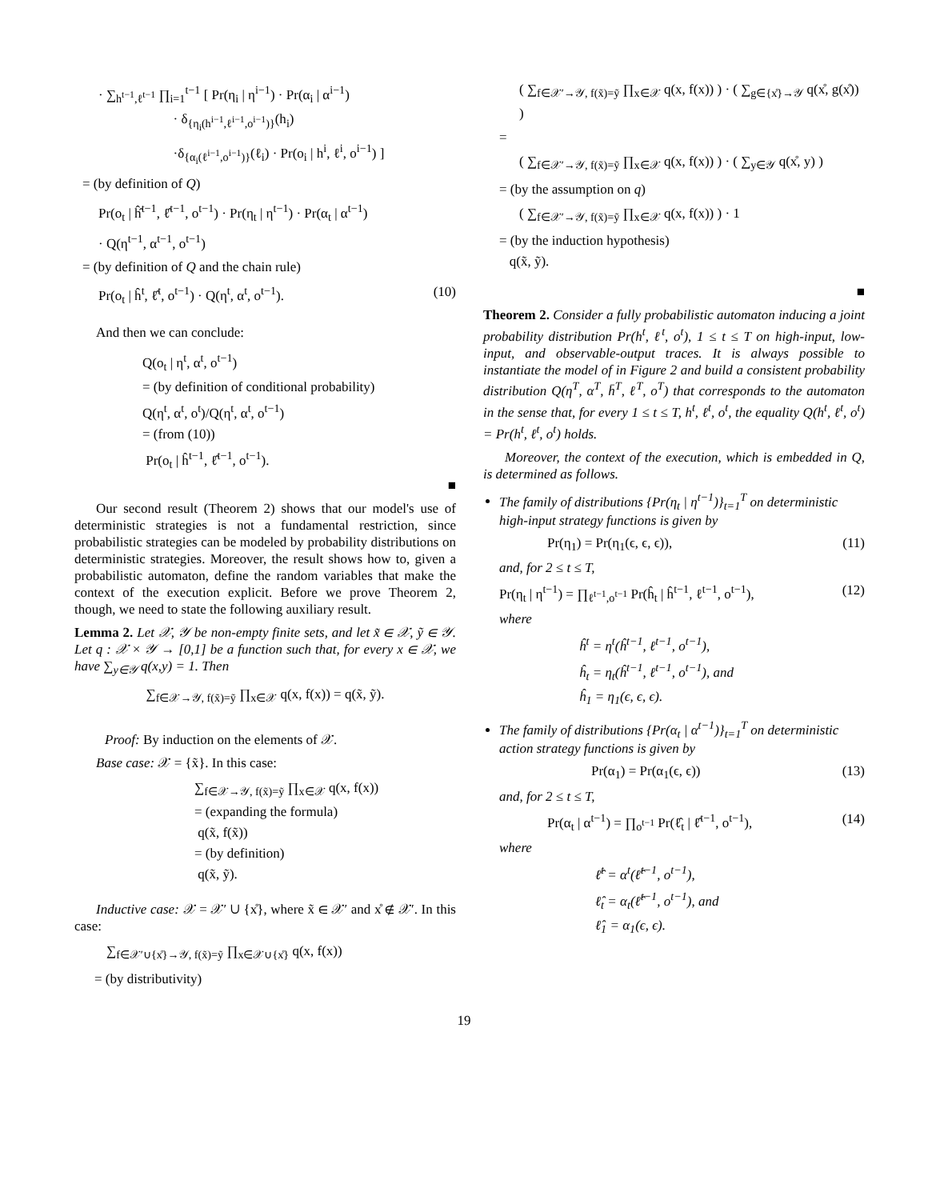· ∑<sub>h<sup>t−1</sup>,ℓ<sup>t−1</sup></sub> ∏<sub>i=1</sub><sup>t−1</sup> [ Pr(η<sub>i</sub> | η<sup>i−1</sup>) · Pr(α<sub>i</sub> | α<sup>i−1</sup>)
· δ<sub>{η<sub>i</sub>(h<sup>i−1</sup>,ℓ<sup>i−1</sup>,o<sup>i−1</sup>)}</sub>(h<sub>i</sub>)
·δ<sub>{α<sub>i</sub>(ℓ<sup>i−1</sup>,o<sup>i−1</sup>)}</sub>(ℓ<sub>i</sub>) · Pr(o<sub>i</sub> | h<sup>i</sup>, ℓ<sup>i</sup>, o<sup>i−1</sup>) ]
= (by definition of Q)
Pr(o<sub>t</sub> | ĥ̂<sup>t−1</sup>, ℓ̂<sup>t−1</sup>, o<sup>t−1</sup>) · Pr(η<sub>t</sub> | η<sup>t−1</sup>) · Pr(α<sub>t</sub> | α<sup>t−1</sup>)
· Q(η<sup>t−1</sup>, α<sup>t−1</sup>, o<sup>t−1</sup>)
= (by definition of Q and the chain rule)
Pr(o<sub>t</sub> | ĥ<sup>t</sup>, ℓ̂<sup>t</sup>, o<sup>t−1</sup>) · Q(η<sup>t</sup>, α<sup>t</sup>, o<sup>t−1</sup>). (10)
And then we can conclude:
Q(o<sub>t</sub> | η<sup>t</sup>, α<sup>t</sup>, o<sup>t−1</sup>)
= (by definition of conditional probability)
Q(η<sup>t</sup>, α<sup>t</sup>, o<sup>t</sup>)/Q(η<sup>t</sup>, α<sup>t</sup>, o<sup>t−1</sup>)
= (from (10))
Pr(o<sub>t</sub> | ĥ<sup>t−1</sup>, ℓ̂<sup>t−1</sup>, o<sup>t−1</sup>).
■
Our second result (Theorem 2) shows that our model's use of deterministic strategies is not a fundamental restriction, since probabilistic strategies can be modeled by probability distributions on deterministic strategies. Moreover, the result shows how to, given a probabilistic automaton, define the random variables that make the context of the execution explicit. Before we prove Theorem 2, though, we need to state the following auxiliary result.
Lemma 2. Let 𝒳, 𝒴 be non-empty finite sets, and let x̃ ∈ 𝒳, ỹ ∈ 𝒴. Let q : 𝒳 × 𝒴 → [0,1] be a function such that, for every x ∈ 𝒳, we have ∑<sub>y∈𝒴</sub> q(x,y) = 1. Then
∑<sub>f∈𝒳→𝒴, f(x̃)=ỹ</sub> ∏<sub>x∈𝒳</sub> q(x, f(x)) = q(x̃, ỹ).
Proof: By induction on the elements of 𝒳.
Base case: 𝒳 = {x̃}. In this case:
∑<sub>f∈𝒳→𝒴, f(x̃)=ỹ</sub> ∏<sub>x∈𝒳</sub> q(x, f(x))
= (expanding the formula)
q(x̃, f(x̃))
= (by definition)
q(x̃, ỹ).
Inductive case: 𝒳 = 𝒳′ ∪ {x̊}, where x̃ ∈ 𝒳′ and x̊ ∉ 𝒳′. In this case:
∑<sub>f∈𝒳′∪{x̊}→𝒴, f(x̃)=ỹ</sub> ∏<sub>x∈𝒳∪{x̊}</sub> q(x, f(x))
= (by distributivity)
( ∑<sub>f∈𝒳′→𝒴, f(x̃)=ỹ</sub> ∏<sub>x∈𝒳</sub> q(x, f(x)) ) · ( ∑<sub>g∈{x̊}→𝒴</sub> q(x̊, g(x̊)) )
=
( ∑<sub>f∈𝒳′→𝒴, f(x̃)=ỹ</sub> ∏<sub>x∈𝒳</sub> q(x, f(x)) ) · ( ∑<sub>y∈𝒴</sub> q(x̊, y) )
= (by the assumption on q)
( ∑<sub>f∈𝒳′→𝒴, f(x̃)=ỹ</sub> ∏<sub>x∈𝒳</sub> q(x, f(x)) ) · 1
= (by the induction hypothesis)
q(x̃, ỹ).
■
Theorem 2. Consider a fully probabilistic automaton inducing a joint probability distribution Pr(h<sup>t</sup>, ℓ<sup>t</sup>, o<sup>t</sup>), 1 ≤ t ≤ T on high-input, low-input, and observable-output traces. It is always possible to instantiate the model of in Figure 2 and build a consistent probability distribution Q(η<sup>T</sup>, α<sup>T</sup>, h̄<sup>T</sup>, ℓ<sup>T</sup>, o<sup>T</sup>) that corresponds to the automaton in the sense that, for every 1 ≤ t ≤ T, h<sup>t</sup>, ℓ<sup>t</sup>, o<sup>t</sup>, the equality Q(h<sup>t</sup>, ℓ<sup>t</sup>, o<sup>t</sup>) = Pr(h<sup>t</sup>, ℓ<sup>t</sup>, o<sup>t</sup>) holds.
Moreover, the context of the execution, which is embedded in Q, is determined as follows.
The family of distributions {Pr(η<sub>t</sub> | η<sup>t−1</sup>)}<sub>t=1</sub><sup>T</sup> on deterministic high-input strategy functions is given by
Pr(η<sub>1</sub>) = Pr(η<sub>1</sub>(ϵ, ϵ, ϵ)), (11)
and, for 2 ≤ t ≤ T,
Pr(η<sub>t</sub> | η<sup>t−1</sup>) = ∏<sub>ℓ<sup>t−1</sup>,o<sup>t−1</sup></sub> Pr(ĥ<sub>t</sub> | ĥ<sup>t−1</sup>, ℓ<sup>t−1</sup>, o<sup>t−1</sup>), (12)
where
ĥ<sup>t</sup> = η<sup>t</sup>(ĥ<sup>t−1</sup>, ℓ<sup>t−1</sup>, o<sup>t−1</sup>),
ĥ<sub>t</sub> = η<sub>t</sub>(ĥ<sup>t−1</sup>, ℓ<sup>t−1</sup>, o<sup>t−1</sup>), and
ĥ<sub>1</sub> = η<sub>1</sub>(ϵ, ϵ, ϵ).
The family of distributions {Pr(α<sub>t</sub> | α<sup>t−1</sup>)}<sub>t=1</sub><sup>T</sup> on deterministic action strategy functions is given by
Pr(α<sub>1</sub>) = Pr(α<sub>1</sub>(ϵ, ϵ)) (13)
and, for 2 ≤ t ≤ T,
Pr(α<sub>t</sub> | α<sup>t−1</sup>) = ∏<sub>o<sup>t−1</sup></sub> Pr(ℓ̂<sub>t</sub> | ℓ̂<sup>t−1</sup>, o<sup>t−1</sup>), (14)
where
ℓ̂<sup>t</sup> = α<sup>t</sup>(ℓ̂<sup>t−1</sup>, o<sup>t−1</sup>),
ℓ̂<sub>t</sub> = α<sub>t</sub>(ℓ̂<sup>t−1</sup>, o<sup>t−1</sup>), and
ℓ̂<sub>1</sub> = α<sub>1</sub>(ϵ, ϵ).
19